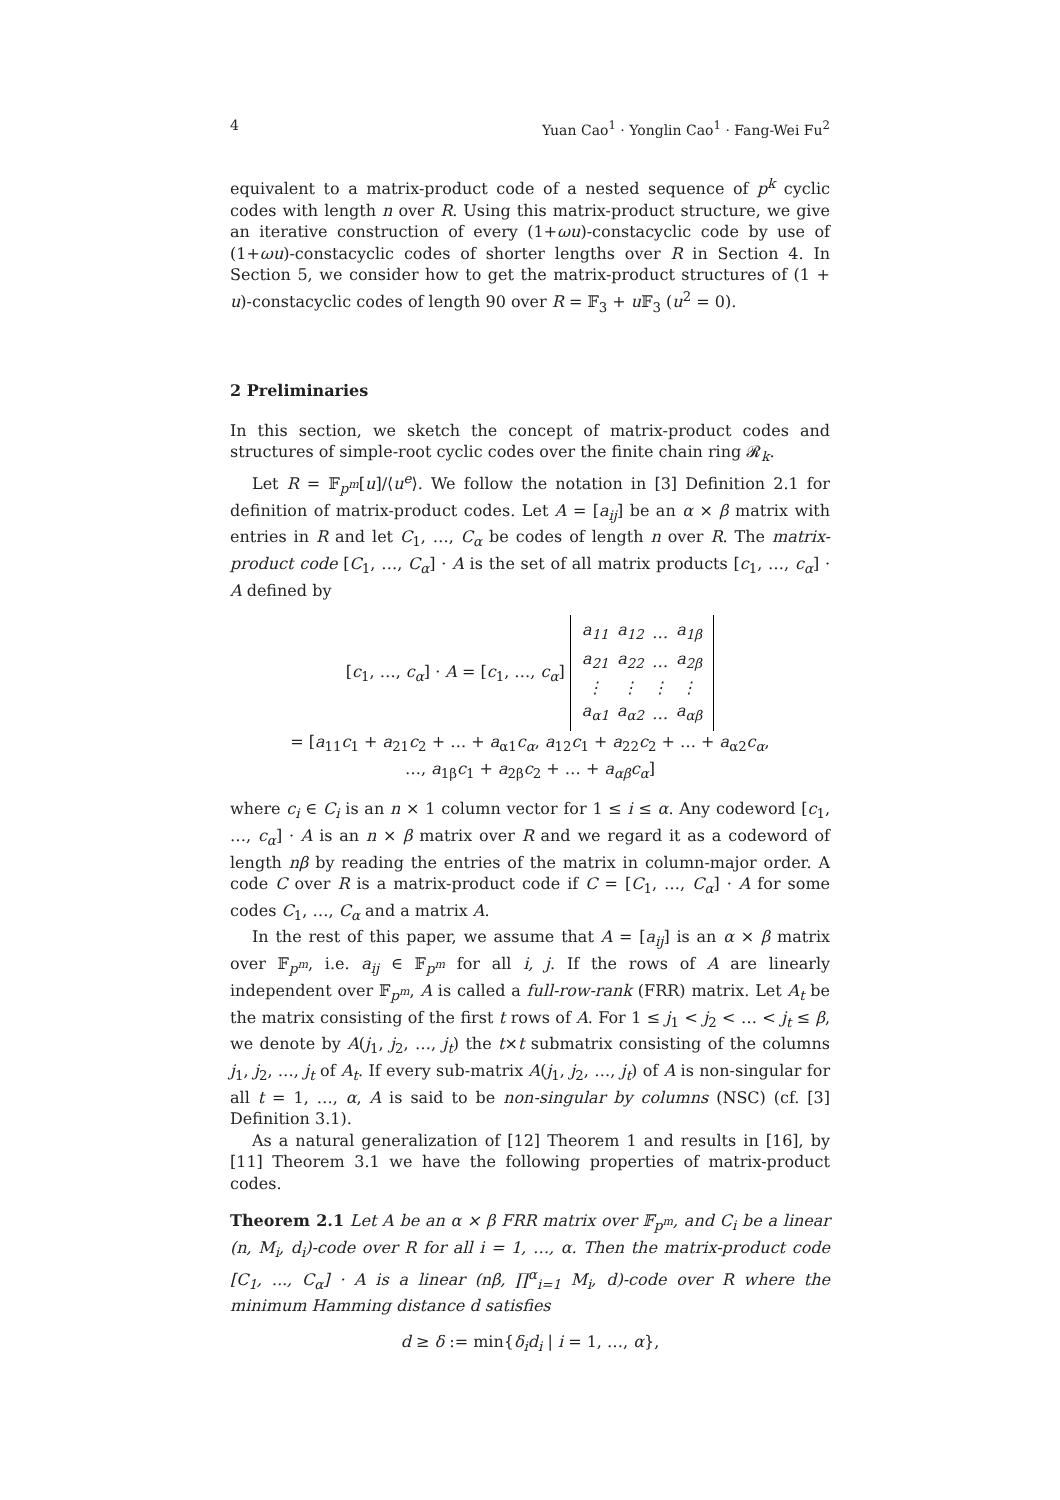4 Yuan Cao<sup>1</sup> · Yonglin Cao<sup>1</sup> · Fang-Wei Fu<sup>2</sup>
equivalent to a matrix-product code of a nested sequence of p<sup>k</sup> cyclic codes with length n over R. Using this matrix-product structure, we give an iterative construction of every (1+ωu)-constacyclic code by use of (1+ωu)-constacyclic codes of shorter lengths over R in Section 4. In Section 5, we consider how to get the matrix-product structures of (1 + u)-constacyclic codes of length 90 over R = 𝔽<sub>3</sub> + u 𝔽<sub>3</sub> (u<sup>2</sup> = 0).
2 Preliminaries
In this section, we sketch the concept of matrix-product codes and structures of simple-root cyclic codes over the finite chain ring 𝓡<sub>k</sub>.
Let R = 𝔽<sub>p<sup>m</sup></sub>[u]/⟨u<sup>e</sup>⟩. We follow the notation in [3] Definition 2.1 for definition of matrix-product codes. Let A = [a<sub>ij</sub>] be an α × β matrix with entries in R and let C<sub>1</sub>, …, C<sub>α</sub> be codes of length n over R. The matrix-product code [C<sub>1</sub>, …, C<sub>α</sub>] · A is the set of all matrix products [c<sub>1</sub>, …, c<sub>α</sub>] · A defined by
[c<sub>1</sub>, …, c<sub>α</sub>] · A = [c<sub>1</sub>, …, c<sub>α</sub>]
| a<sub>11</sub> | a<sub>12</sub> | … | a<sub>1β</sub> |
| a<sub>21</sub> | a<sub>22</sub> | … | a<sub>2β</sub> |
| ⋮ | ⋮ | ⋮ | ⋮ |
| a<sub>α1</sub> | a<sub>α2</sub> | … | a<sub>αβ</sub> |
= [a<sub>11</sub>c<sub>1</sub> + a<sub>21</sub>c<sub>2</sub> + … + a<sub>α1</sub>c<sub>α</sub>, a<sub>12</sub>c<sub>1</sub> + a<sub>22</sub>c<sub>2</sub> + … + a<sub>α2</sub>c<sub>α</sub>,
…, a<sub>1β</sub>c<sub>1</sub> + a<sub>2β</sub>c<sub>2</sub> + … + a<sub>αβ</sub>c<sub>α</sub>]
where c<sub>i</sub> ∈ C<sub>i</sub> is an n × 1 column vector for 1 ≤ i ≤ α. Any codeword [c<sub>1</sub>, …, c<sub>α</sub>] · A is an n × β matrix over R and we regard it as a codeword of length nβ by reading the entries of the matrix in column-major order. A code C over R is a matrix-product code if C = [C<sub>1</sub>, …, C<sub>α</sub>] · A for some codes C<sub>1</sub>, …, C<sub>α</sub> and a matrix A.
In the rest of this paper, we assume that A = [a<sub>ij</sub>] is an α × β matrix over 𝔽<sub>p<sup>m</sup></sub>, i.e. a<sub>ij</sub> ∈ 𝔽<sub>p<sup>m</sup></sub> for all i, j. If the rows of A are linearly independent over 𝔽<sub>p<sup>m</sup></sub>, A is called a full-row-rank (FRR) matrix. Let A<sub>t</sub> be the matrix consisting of the first t rows of A. For 1 ≤ j<sub>1</sub> < j<sub>2</sub> < … < j<sub>t</sub> ≤ β, we denote by A(j<sub>1</sub>, j<sub>2</sub>, …, j<sub>t</sub>) the t×t submatrix consisting of the columns j<sub>1</sub>, j<sub>2</sub>, …, j<sub>t</sub> of A<sub>t</sub>. If every sub-matrix A(j<sub>1</sub>, j<sub>2</sub>, …, j<sub>t</sub>) of A is non-singular for all t = 1, …, α, A is said to be non-singular by columns (NSC) (cf. [3] Definition 3.1).
As a natural generalization of [12] Theorem 1 and results in [16], by [11] Theorem 3.1 we have the following properties of matrix-product codes.
Theorem 2.1 Let A be an α × β FRR matrix over 𝔽<sub>p<sup>m</sup></sub>, and C<sub>i</sub> be a linear (n, M<sub>i</sub>, d<sub>i</sub>)-code over R for all i = 1, …, α. Then the matrix-product code [C<sub>1</sub>, ..., C<sub>α</sub>] · A is a linear (nβ, ∏<sup>α</sup><sub>i=1</sub> M<sub>i</sub>, d)-code over R where the minimum Hamming distance d satisfies
d ≥ δ := min{δ<sub>i</sub>d<sub>i</sub> | i = 1, …, α},